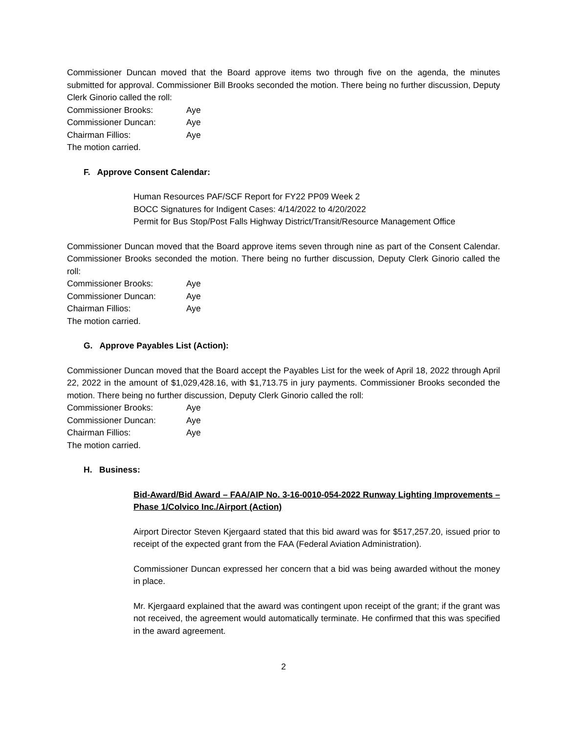Commissioner Duncan moved that the Board approve items two through five on the agenda, the minutes submitted for approval. Commissioner Bill Brooks seconded the motion. There being no further discussion, Deputy Clerk Ginorio called the roll:
Commissioner Brooks: Aye
Commissioner Duncan: Aye
Chairman Fillios: Aye
The motion carried.
F. Approve Consent Calendar:
Human Resources PAF/SCF Report for FY22 PP09 Week 2
BOCC Signatures for Indigent Cases: 4/14/2022 to 4/20/2022
Permit for Bus Stop/Post Falls Highway District/Transit/Resource Management Office
Commissioner Duncan moved that the Board approve items seven through nine as part of the Consent Calendar. Commissioner Brooks seconded the motion. There being no further discussion, Deputy Clerk Ginorio called the roll:
Commissioner Brooks: Aye
Commissioner Duncan: Aye
Chairman Fillios: Aye
The motion carried.
G. Approve Payables List (Action):
Commissioner Duncan moved that the Board accept the Payables List for the week of April 18, 2022 through April 22, 2022 in the amount of $1,029,428.16, with $1,713.75 in jury payments. Commissioner Brooks seconded the motion. There being no further discussion, Deputy Clerk Ginorio called the roll:
Commissioner Brooks: Aye
Commissioner Duncan: Aye
Chairman Fillios: Aye
The motion carried.
H. Business:
Bid-Award/Bid Award – FAA/AIP No. 3-16-0010-054-2022 Runway Lighting Improvements – Phase 1/Colvico Inc./Airport (Action)
Airport Director Steven Kjergaard stated that this bid award was for $517,257.20, issued prior to receipt of the expected grant from the FAA (Federal Aviation Administration).
Commissioner Duncan expressed her concern that a bid was being awarded without the money in place.
Mr. Kjergaard explained that the award was contingent upon receipt of the grant; if the grant was not received, the agreement would automatically terminate. He confirmed that this was specified in the award agreement.
2